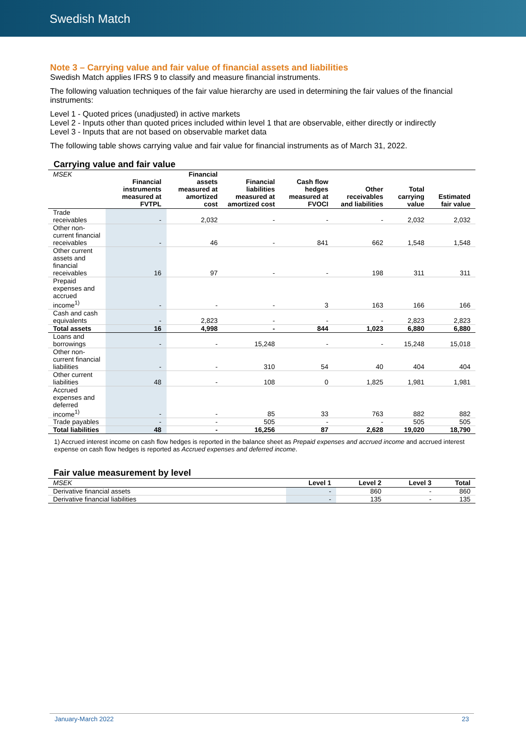Swedish Match
Note 3 – Carrying value and fair value of financial assets and liabilities
Swedish Match applies IFRS 9 to classify and measure financial instruments.
The following valuation techniques of the fair value hierarchy are used in determining the fair values of the financial instruments:
Level 1 - Quoted prices (unadjusted) in active markets
Level 2 - Inputs other than quoted prices included within level 1 that are observable, either directly or indirectly
Level 3 - Inputs that are not based on observable market data
The following table shows carrying value and fair value for financial instruments as of March 31, 2022.
Carrying value and fair value
| MSEK | Financial instruments measured at FVTPL | Financial assets measured at amortized cost | Financial liabilities measured at amortized cost | Cash flow hedges measured at FVOCI | Other receivables and liabilities | Total carrying value | Estimated fair value |
| --- | --- | --- | --- | --- | --- | --- | --- |
| Trade receivables | - | 2,032 | - | - | - | 2,032 | 2,032 |
| Other non-current financial receivables | - | 46 | - | 841 | 662 | 1,548 | 1,548 |
| Other current assets and financial receivables | 16 | 97 | - | - | 198 | 311 | 311 |
| Prepaid expenses and accrued income<sup>1)</sup> | - | - | - | 3 | 163 | 166 | 166 |
| Cash and cash equivalents | - | 2,823 | - | - | - | 2,823 | 2,823 |
| Total assets | 16 | 4,998 | - | 844 | 1,023 | 6,880 | 6,880 |
| Loans and borrowings | - | - | 15,248 | - | - | 15,248 | 15,018 |
| Other non-current financial liabilities | - | - | 310 | 54 | 40 | 404 | 404 |
| Other current liabilities | 48 | - | 108 | 0 | 1,825 | 1,981 | 1,981 |
| Accrued expenses and deferred income<sup>1)</sup> | - | - | 85 | 33 | 763 | 882 | 882 |
| Trade payables | - | - | 505 | - | - | 505 | 505 |
| Total liabilities | 48 | - | 16,256 | 87 | 2,628 | 19,020 | 18,790 |
1) Accrued interest income on cash flow hedges is reported in the balance sheet as Prepaid expenses and accrued income and accrued interest expense on cash flow hedges is reported as Accrued expenses and deferred income.
Fair value measurement by level
| MSEK | Level 1 | Level 2 | Level 3 | Total |
| --- | --- | --- | --- | --- |
| Derivative financial assets | - | 860 | - | 860 |
| Derivative financial liabilities | - | 135 | - | 135 |
January-March 2022 23